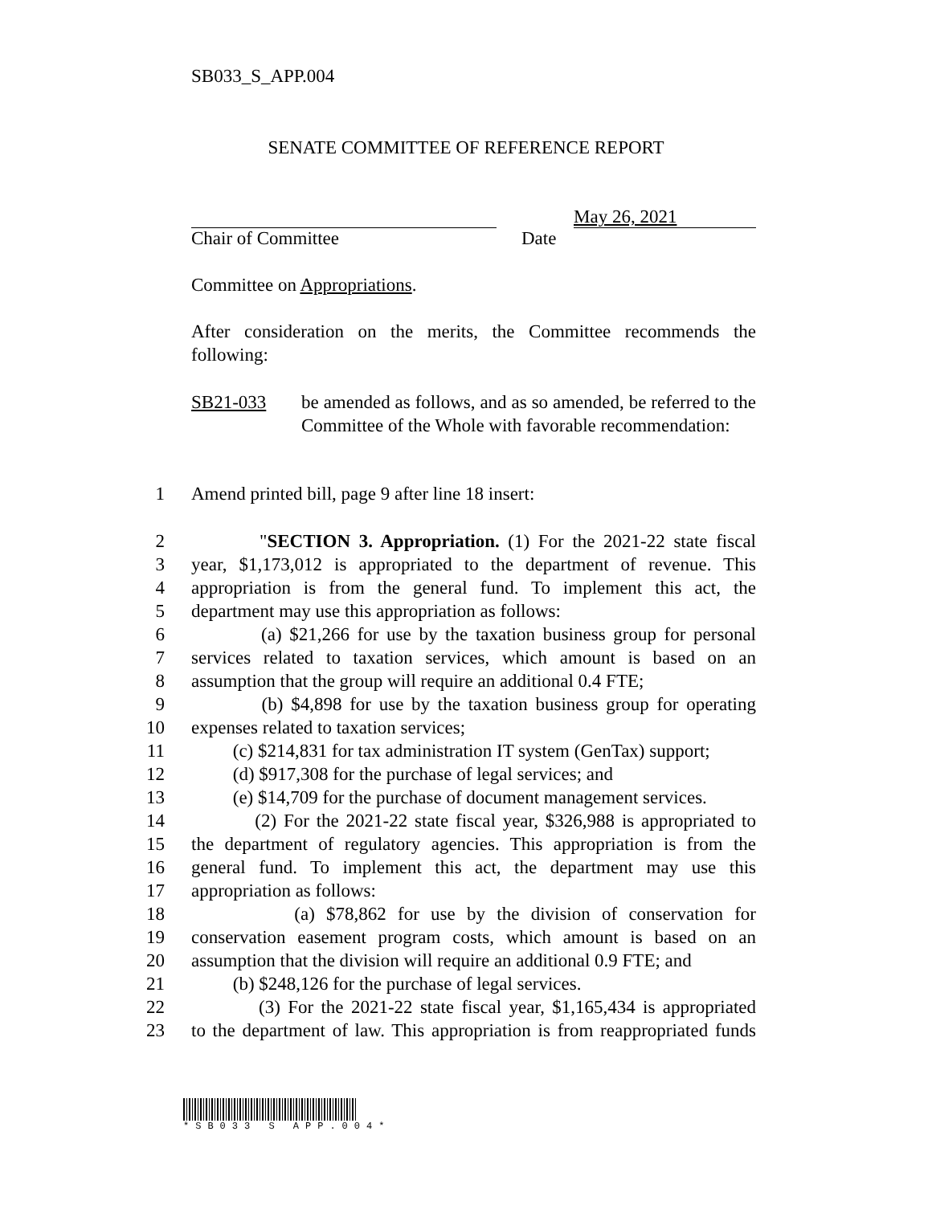SB033_S_APP.004
SENATE COMMITTEE OF REFERENCE REPORT
May 26, 2021
Chair of Committee Date
Committee on Appropriations.
After consideration on the merits, the Committee recommends the following:
SB21-033 be amended as follows, and as so amended, be referred to the Committee of the Whole with favorable recommendation:
1 Amend printed bill, page 9 after line 18 insert:
2 "SECTION 3. Appropriation. (1) For the 2021-22 state fiscal
3 year, $1,173,012 is appropriated to the department of revenue. This
4 appropriation is from the general fund. To implement this act, the
5 department may use this appropriation as follows:
6 (a) $21,266 for use by the taxation business group for personal
7 services related to taxation services, which amount is based on an
8 assumption that the group will require an additional 0.4 FTE;
9 (b) $4,898 for use by the taxation business group for operating
10 expenses related to taxation services;
11 (c) $214,831 for tax administration IT system (GenTax) support;
12 (d) $917,308 for the purchase of legal services; and
13 (e) $14,709 for the purchase of document management services.
14 (2) For the 2021-22 state fiscal year, $326,988 is appropriated to
15 the department of regulatory agencies. This appropriation is from the
16 general fund. To implement this act, the department may use this
17 appropriation as follows:
18 (a) $78,862 for use by the division of conservation for
19 conservation easement program costs, which amount is based on an
20 assumption that the division will require an additional 0.9 FTE; and
21 (b) $248,126 for the purchase of legal services.
22 (3) For the 2021-22 state fiscal year, $1,165,434 is appropriated
23 to the department of law. This appropriation is from reappropriated funds
*SB033 S APP.004*